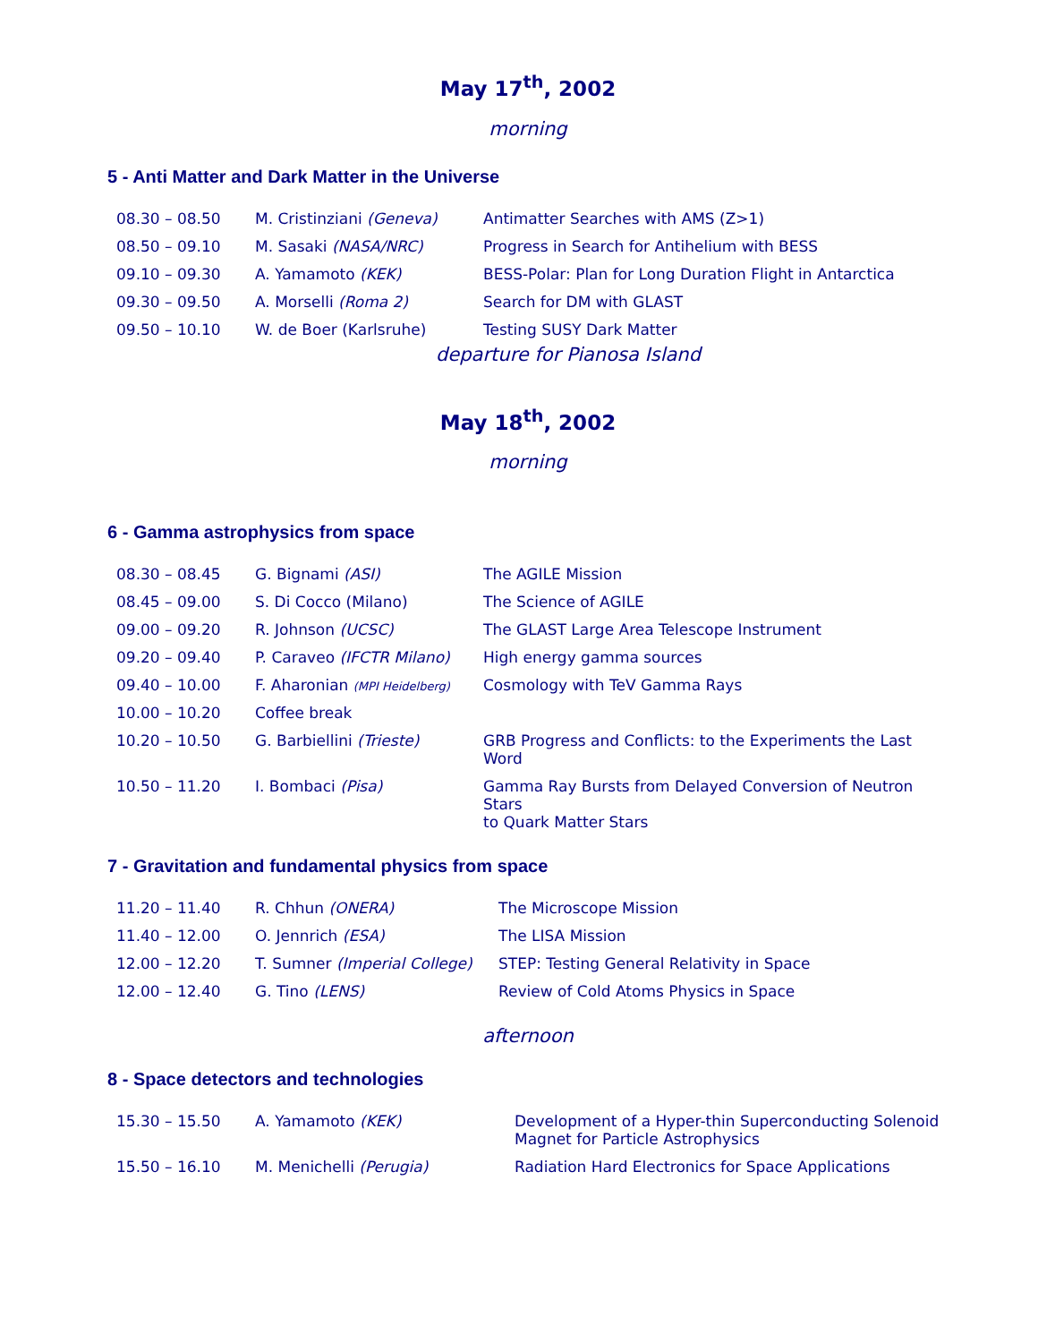May 17<sup>th</sup>, 2002
morning
5 - Anti Matter and Dark Matter in the Universe
| 08.30 – 08.50 | M. Cristinziani (Geneva) | Antimatter Searches with AMS (Z>1) |
| 08.50 – 09.10 | M. Sasaki (NASA/NRC) | Progress in Search for Antihelium with BESS |
| 09.10 – 09.30 | A. Yamamoto (KEK) | BESS-Polar: Plan for Long Duration Flight in Antarctica |
| 09.30 – 09.50 | A. Morselli (Roma 2) | Search for DM with GLAST |
| 09.50 – 10.10 | W. de Boer (Karlsruhe) | Testing SUSY Dark Matter |
departure for Pianosa Island
May 18<sup>th</sup>, 2002
morning
6 - Gamma astrophysics from space
| 08.30 – 08.45 | G. Bignami (ASI) | The AGILE Mission |
| 08.45 – 09.00 | S. Di Cocco (Milano) | The Science of AGILE |
| 09.00 – 09.20 | R. Johnson (UCSC) | The GLAST Large Area Telescope Instrument |
| 09.20 – 09.40 | P. Caraveo (IFCTR Milano) | High energy gamma sources |
| 09.40 – 10.00 | F. Aharonian (MPI Heidelberg) | Cosmology with TeV Gamma Rays |
| 10.00 – 10.20 | Coffee break | |
| 10.20 – 10.50 | G. Barbiellini (Trieste) | GRB Progress and Conflicts: to the Experiments the Last Word |
| 10.50 – 11.20 | I. Bombaci (Pisa) | Gamma Ray Bursts from Delayed Conversion of Neutron Stars to Quark Matter Stars |
7 - Gravitation and fundamental physics from space
| 11.20 – 11.40 | R. Chhun (ONERA) | The Microscope Mission |
| 11.40 – 12.00 | O. Jennrich (ESA) | The LISA Mission |
| 12.00 – 12.20 | T. Sumner (Imperial College) | STEP: Testing General Relativity in Space |
| 12.00 – 12.40 | G. Tino (LENS) | Review of Cold Atoms Physics in Space |
afternoon
8 - Space detectors and technologies
| 15.30 – 15.50 | A. Yamamoto (KEK) | Development of a Hyper-thin Superconducting Solenoid Magnet for Particle Astrophysics |
| 15.50 – 16.10 | M. Menichelli (Perugia) | Radiation Hard Electronics for Space Applications |